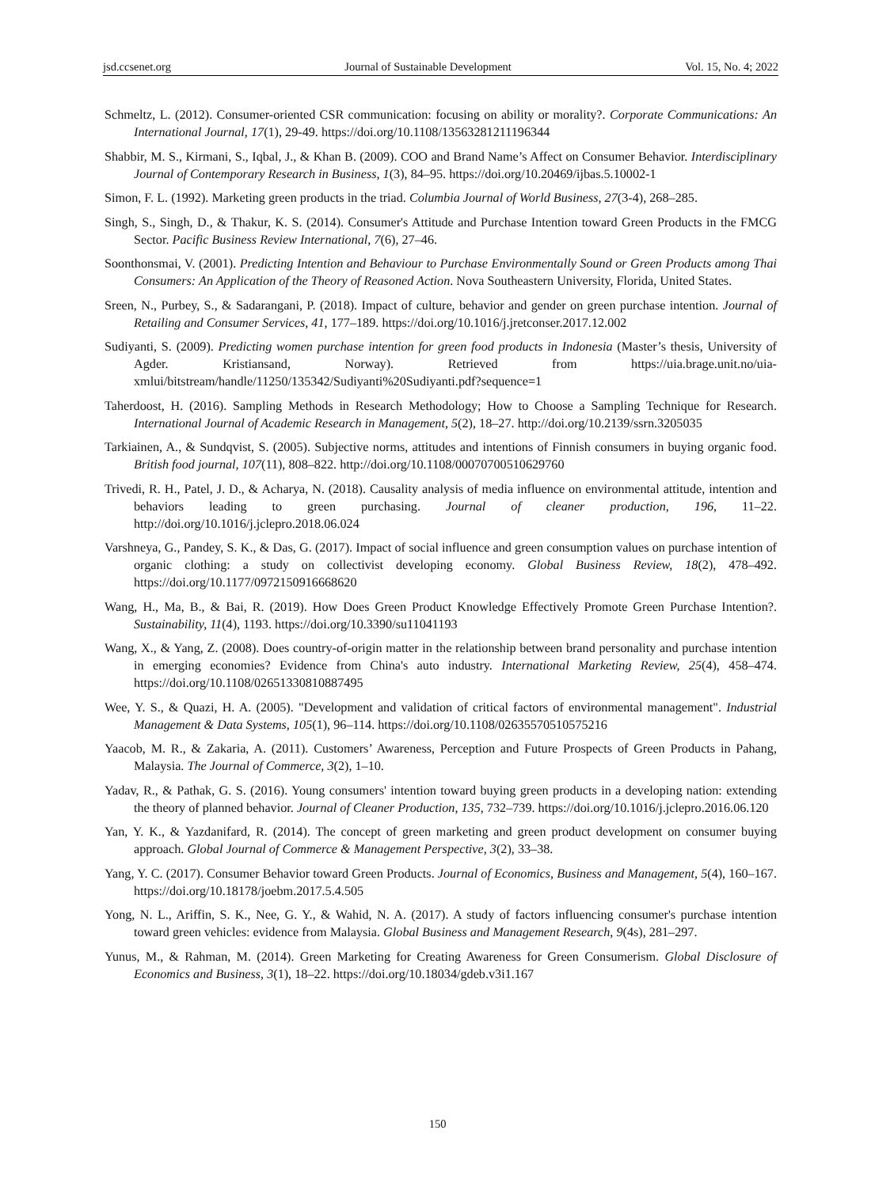jsd.ccsenet.org Journal of Sustainable Development Vol. 15, No. 4; 2022
Schmeltz, L. (2012). Consumer-oriented CSR communication: focusing on ability or morality?. Corporate Communications: An International Journal, 17(1), 29-49. https://doi.org/10.1108/13563281211196344
Shabbir, M. S., Kirmani, S., Iqbal, J., & Khan B. (2009). COO and Brand Name’s Affect on Consumer Behavior. Interdisciplinary Journal of Contemporary Research in Business, 1(3), 84–95. https://doi.org/10.20469/ijbas.5.10002-1
Simon, F. L. (1992). Marketing green products in the triad. Columbia Journal of World Business, 27(3-4), 268–285.
Singh, S., Singh, D., & Thakur, K. S. (2014). Consumer's Attitude and Purchase Intention toward Green Products in the FMCG Sector. Pacific Business Review International, 7(6), 27–46.
Soonthonsmai, V. (2001). Predicting Intention and Behaviour to Purchase Environmentally Sound or Green Products among Thai Consumers: An Application of the Theory of Reasoned Action. Nova Southeastern University, Florida, United States.
Sreen, N., Purbey, S., & Sadarangani, P. (2018). Impact of culture, behavior and gender on green purchase intention. Journal of Retailing and Consumer Services, 41, 177–189. https://doi.org/10.1016/j.jretconser.2017.12.002
Sudiyanti, S. (2009). Predicting women purchase intention for green food products in Indonesia (Master’s thesis, University of Agder. Kristiansand, Norway). Retrieved from https://uia.brage.unit.no/uia-xmlui/bitstream/handle/11250/135342/Sudiyanti%20Sudiyanti.pdf?sequence=1
Taherdoost, H. (2016). Sampling Methods in Research Methodology; How to Choose a Sampling Technique for Research. International Journal of Academic Research in Management, 5(2), 18–27. http://doi.org/10.2139/ssrn.3205035
Tarkiainen, A., & Sundqvist, S. (2005). Subjective norms, attitudes and intentions of Finnish consumers in buying organic food. British food journal, 107(11), 808–822. http://doi.org/10.1108/00070700510629760
Trivedi, R. H., Patel, J. D., & Acharya, N. (2018). Causality analysis of media influence on environmental attitude, intention and behaviors leading to green purchasing. Journal of cleaner production, 196, 11–22. http://doi.org/10.1016/j.jclepro.2018.06.024
Varshneya, G., Pandey, S. K., & Das, G. (2017). Impact of social influence and green consumption values on purchase intention of organic clothing: a study on collectivist developing economy. Global Business Review, 18(2), 478–492. https://doi.org/10.1177/0972150916668620
Wang, H., Ma, B., & Bai, R. (2019). How Does Green Product Knowledge Effectively Promote Green Purchase Intention?. Sustainability, 11(4), 1193. https://doi.org/10.3390/su11041193
Wang, X., & Yang, Z. (2008). Does country-of-origin matter in the relationship between brand personality and purchase intention in emerging economies? Evidence from China's auto industry. International Marketing Review, 25(4), 458–474. https://doi.org/10.1108/02651330810887495
Wee, Y. S., & Quazi, H. A. (2005). "Development and validation of critical factors of environmental management". Industrial Management & Data Systems, 105(1), 96–114. https://doi.org/10.1108/02635570510575216
Yaacob, M. R., & Zakaria, A. (2011). Customers’ Awareness, Perception and Future Prospects of Green Products in Pahang, Malaysia. The Journal of Commerce, 3(2), 1–10.
Yadav, R., & Pathak, G. S. (2016). Young consumers' intention toward buying green products in a developing nation: extending the theory of planned behavior. Journal of Cleaner Production, 135, 732–739. https://doi.org/10.1016/j.jclepro.2016.06.120
Yan, Y. K., & Yazdanifard, R. (2014). The concept of green marketing and green product development on consumer buying approach. Global Journal of Commerce & Management Perspective, 3(2), 33–38.
Yang, Y. C. (2017). Consumer Behavior toward Green Products. Journal of Economics, Business and Management, 5(4), 160–167. https://doi.org/10.18178/joebm.2017.5.4.505
Yong, N. L., Ariffin, S. K., Nee, G. Y., & Wahid, N. A. (2017). A study of factors influencing consumer's purchase intention toward green vehicles: evidence from Malaysia. Global Business and Management Research, 9(4s), 281–297.
Yunus, M., & Rahman, M. (2014). Green Marketing for Creating Awareness for Green Consumerism. Global Disclosure of Economics and Business, 3(1), 18–22. https://doi.org/10.18034/gdeb.v3i1.167
150